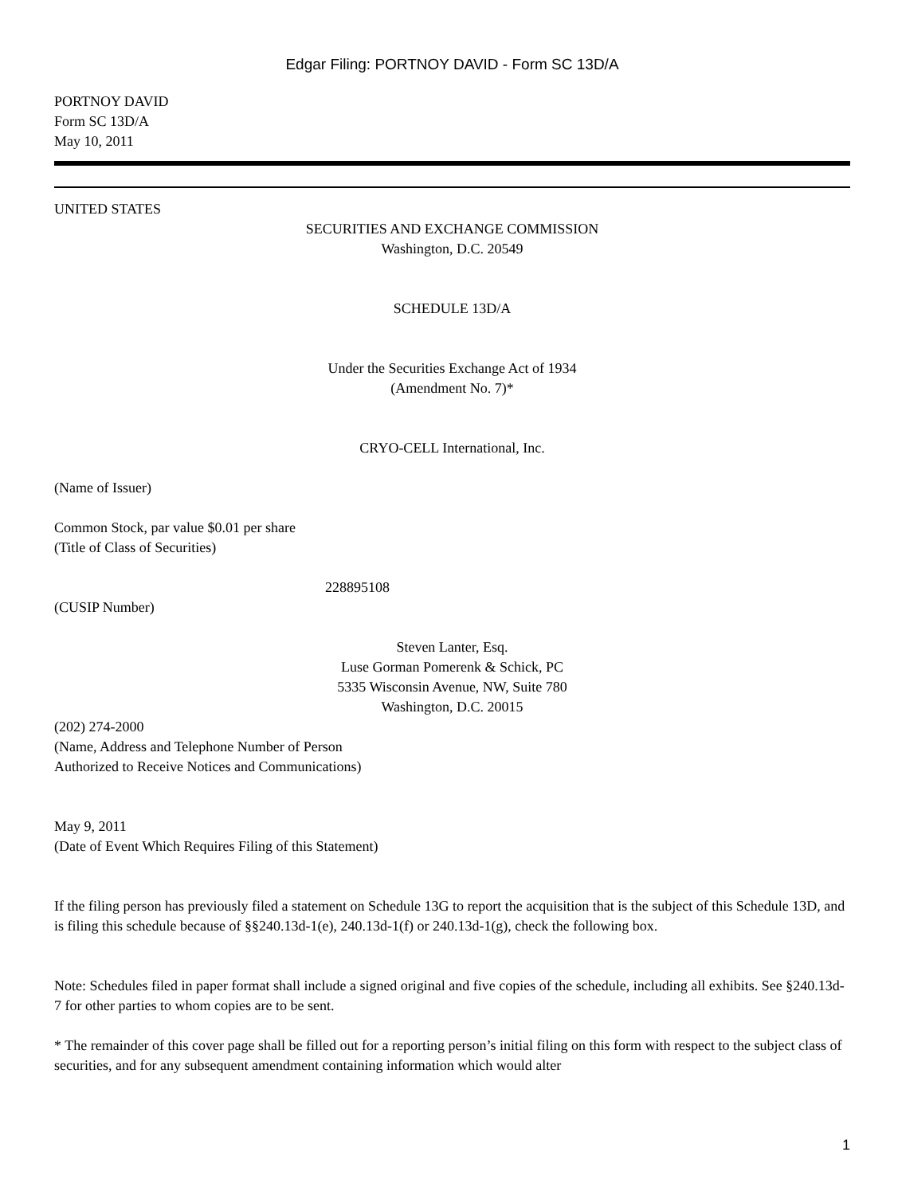Edgar Filing: PORTNOY DAVID - Form SC 13D/A
PORTNOY DAVID
Form SC 13D/A
May 10, 2011
UNITED STATES
SECURITIES AND EXCHANGE COMMISSION
Washington, D.C. 20549
SCHEDULE 13D/A
Under the Securities Exchange Act of 1934
(Amendment No. 7)*
CRYO-CELL International, Inc.
(Name of Issuer)
Common Stock, par value $0.01 per share
(Title of Class of Securities)
228895108
(CUSIP Number)
Steven Lanter, Esq.
Luse Gorman Pomerenk & Schick, PC
5335 Wisconsin Avenue, NW, Suite 780
Washington, D.C. 20015
(202) 274-2000
(Name, Address and Telephone Number of Person
Authorized to Receive Notices and Communications)
May 9, 2011
(Date of Event Which Requires Filing of this Statement)
If the filing person has previously filed a statement on Schedule 13G to report the acquisition that is the subject of this Schedule 13D, and is filing this schedule because of §§240.13d-1(e), 240.13d-1(f) or 240.13d-1(g), check the following box.
Note: Schedules filed in paper format shall include a signed original and five copies of the schedule, including all exhibits. See §240.13d-7 for other parties to whom copies are to be sent.
* The remainder of this cover page shall be filled out for a reporting person’s initial filing on this form with respect to the subject class of securities, and for any subsequent amendment containing information which would alter
1